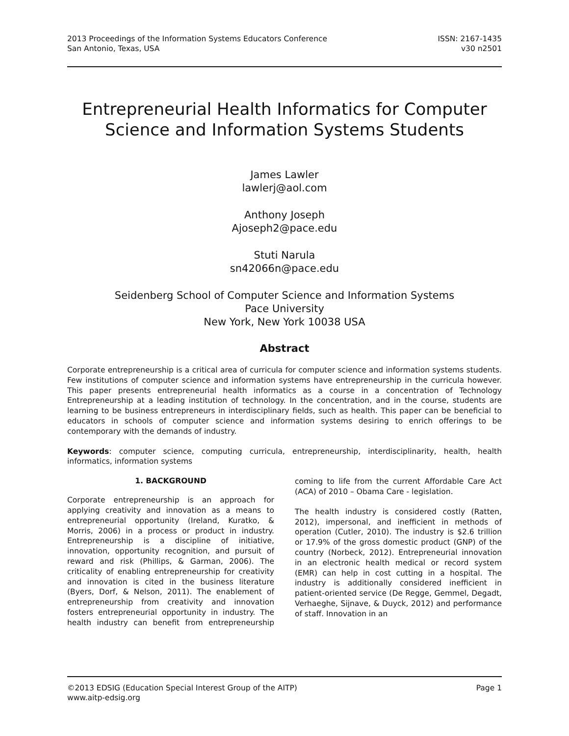2013 Proceedings of the Information Systems Educators Conference
San Antonio, Texas, USA
ISSN: 2167-1435
v30 n2501
Entrepreneurial Health Informatics for Computer Science and Information Systems Students
James Lawler
lawlerj@aol.com
Anthony Joseph
Ajoseph2@pace.edu
Stuti Narula
sn42066n@pace.edu
Seidenberg School of Computer Science and Information Systems
Pace University
New York, New York 10038 USA
Abstract
Corporate entrepreneurship is a critical area of curricula for computer science and information systems students. Few institutions of computer science and information systems have entrepreneurship in the curricula however. This paper presents entrepreneurial health informatics as a course in a concentration of Technology Entrepreneurship at a leading institution of technology. In the concentration, and in the course, students are learning to be business entrepreneurs in interdisciplinary fields, such as health. This paper can be beneficial to educators in schools of computer science and information systems desiring to enrich offerings to be contemporary with the demands of industry.
Keywords: computer science, computing curricula, entrepreneurship, interdisciplinarity, health, health informatics, information systems
1. BACKGROUND
Corporate entrepreneurship is an approach for applying creativity and innovation as a means to entrepreneurial opportunity (Ireland, Kuratko, & Morris, 2006) in a process or product in industry. Entrepreneurship is a discipline of initiative, innovation, opportunity recognition, and pursuit of reward and risk (Phillips, & Garman, 2006). The criticality of enabling entrepreneurship for creativity and innovation is cited in the business literature (Byers, Dorf, & Nelson, 2011). The enablement of entrepreneurship from creativity and innovation fosters entrepreneurial opportunity in industry. The health industry can benefit from entrepreneurship coming to life from the current Affordable Care Act (ACA) of 2010 – Obama Care - legislation.
The health industry is considered costly (Ratten, 2012), impersonal, and inefficient in methods of operation (Cutler, 2010). The industry is $2.6 trillion or 17.9% of the gross domestic product (GNP) of the country (Norbeck, 2012). Entrepreneurial innovation in an electronic health medical or record system (EMR) can help in cost cutting in a hospital. The industry is additionally considered inefficient in patient-oriented service (De Regge, Gemmel, Degadt, Verhaeghe, Sijnave, & Duyck, 2012) and performance of staff. Innovation in an
©2013 EDSIG (Education Special Interest Group of the AITP) Page 1
www.aitp-edsig.org